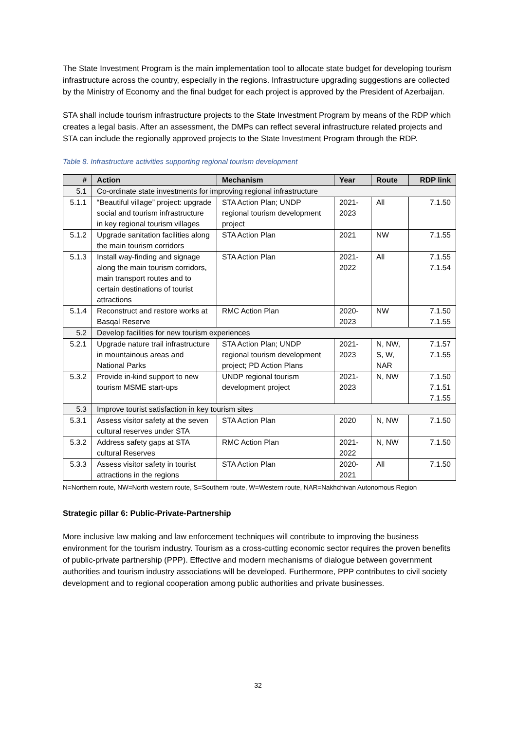The State Investment Program is the main implementation tool to allocate state budget for developing tourism infrastructure across the country, especially in the regions. Infrastructure upgrading suggestions are collected by the Ministry of Economy and the final budget for each project is approved by the President of Azerbaijan.
STA shall include tourism infrastructure projects to the State Investment Program by means of the RDP which creates a legal basis. After an assessment, the DMPs can reflect several infrastructure related projects and STA can include the regionally approved projects to the State Investment Program through the RDP.
Table 8. Infrastructure activities supporting regional tourism development
| # | Action | Mechanism | Year | Route | RDP link |
| --- | --- | --- | --- | --- | --- |
| 5.1 | Co-ordinate state investments for improving regional infrastructure | | | | |
| 5.1.1 | “Beautiful village” project: upgrade social and tourism infrastructure in key regional tourism villages | STA Action Plan; UNDP regional tourism development project | 2021-2023 | All | 7.1.50 |
| 5.1.2 | Upgrade sanitation facilities along the main tourism corridors | STA Action Plan | 2021 | NW | 7.1.55 |
| 5.1.3 | Install way-finding and signage along the main tourism corridors, main transport routes and to certain destinations of tourist attractions | STA Action Plan | 2021-2022 | All | 7.1.55 7.1.54 |
| 5.1.4 | Reconstruct and restore works at Basqal Reserve | RMC Action Plan | 2020-2023 | NW | 7.1.50 7.1.55 |
| 5.2 | Develop facilities for new tourism experiences | | | | |
| 5.2.1 | Upgrade nature trail infrastructure in mountainous areas and National Parks | STA Action Plan; UNDP regional tourism development project; PD Action Plans | 2021-2023 | N, NW, S, W, NAR | 7.1.57 7.1.55 |
| 5.3.2 | Provide in-kind support to new tourism MSME start-ups | UNDP regional tourism development project | 2021-2023 | N, NW | 7.1.50 7.1.51 7.1.55 |
| 5.3 | Improve tourist satisfaction in key tourism sites | | | | |
| 5.3.1 | Assess visitor safety at the seven cultural reserves under STA | STA Action Plan | 2020 | N, NW | 7.1.50 |
| 5.3.2 | Address safety gaps at STA cultural Reserves | RMC Action Plan | 2021-2022 | N, NW | 7.1.50 |
| 5.3.3 | Assess visitor safety in tourist attractions in the regions | STA Action Plan | 2020-2021 | All | 7.1.50 |
N=Northern route, NW=North western route, S=Southern route, W=Western route, NAR=Nakhchivan Autonomous Region
Strategic pillar 6: Public-Private-Partnership
More inclusive law making and law enforcement techniques will contribute to improving the business environment for the tourism industry. Tourism as a cross-cutting economic sector requires the proven benefits of public-private partnership (PPP). Effective and modern mechanisms of dialogue between government authorities and tourism industry associations will be developed. Furthermore, PPP contributes to civil society development and to regional cooperation among public authorities and private businesses.
32